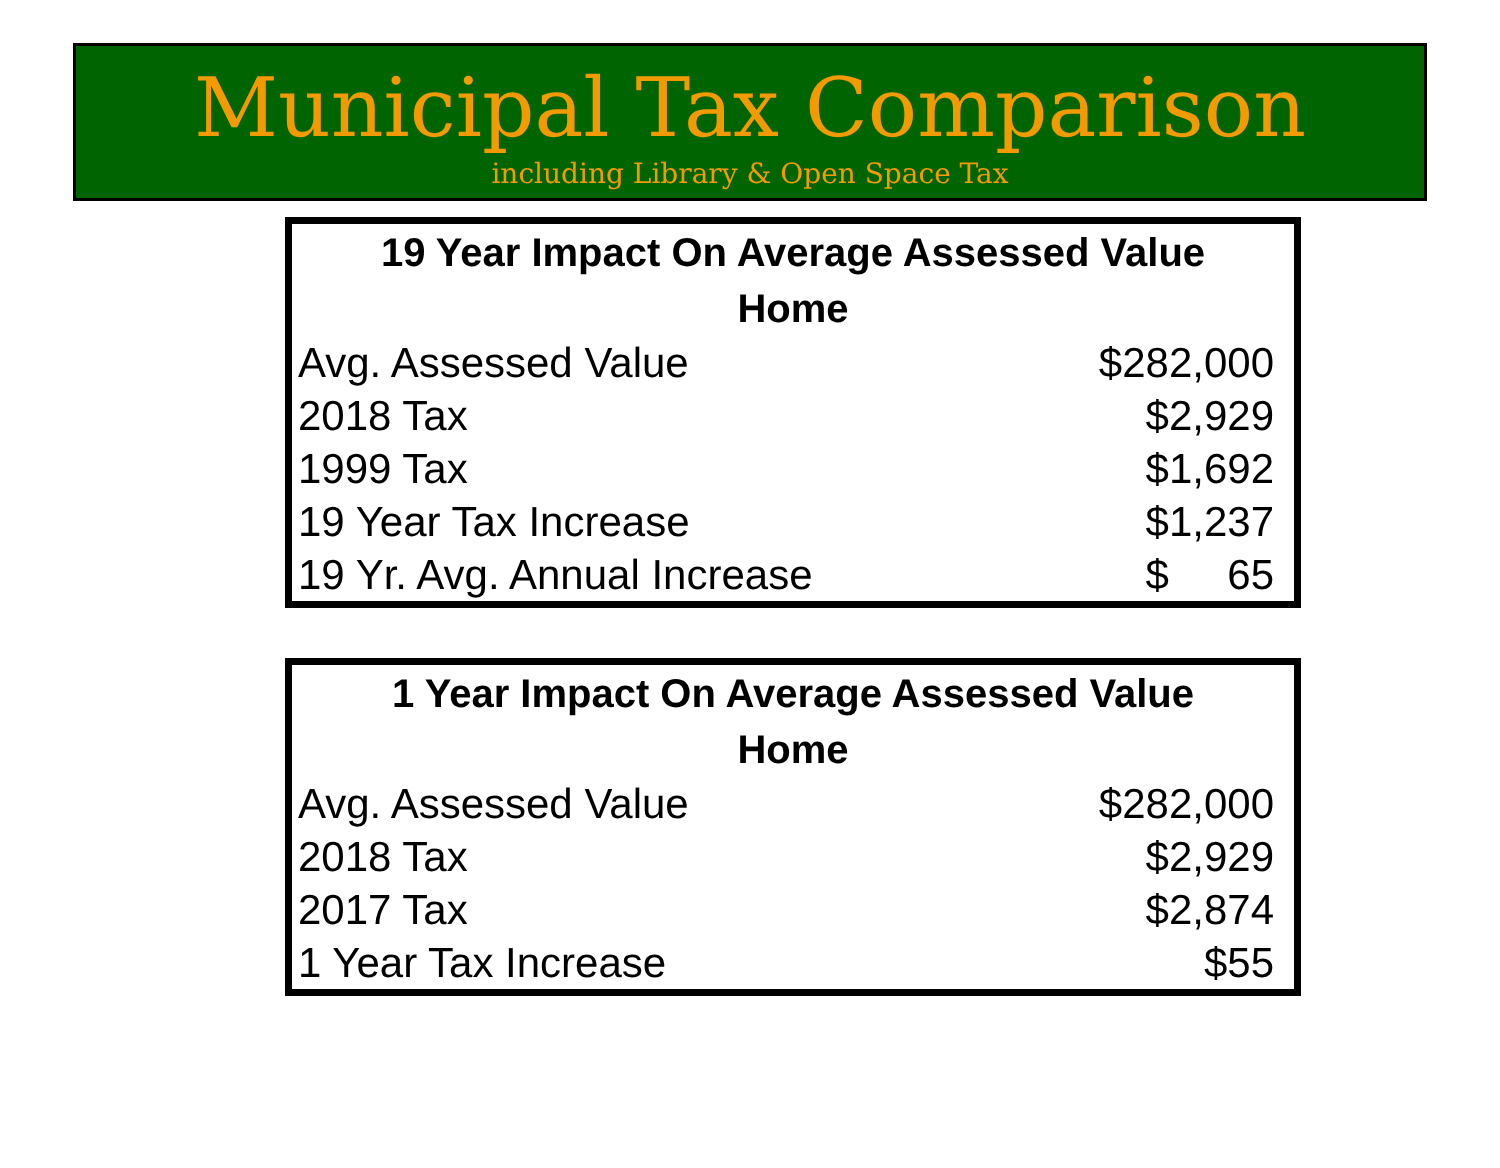Municipal Tax Comparison
including Library & Open Space Tax
| 19 Year Impact On Average Assessed Value | |
| --- | --- |
| Home | |
| Avg. Assessed Value | $282,000 |
| 2018 Tax | $2,929 |
| 1999 Tax | $1,692 |
| 19 Year Tax Increase | $1,237 |
| 19 Yr. Avg. Annual Increase | $ 65 |
| 1 Year Impact On Average Assessed Value | |
| --- | --- |
| Home | |
| Avg. Assessed Value | $282,000 |
| 2018 Tax | $2,929 |
| 2017 Tax | $2,874 |
| 1 Year Tax Increase | $55 |